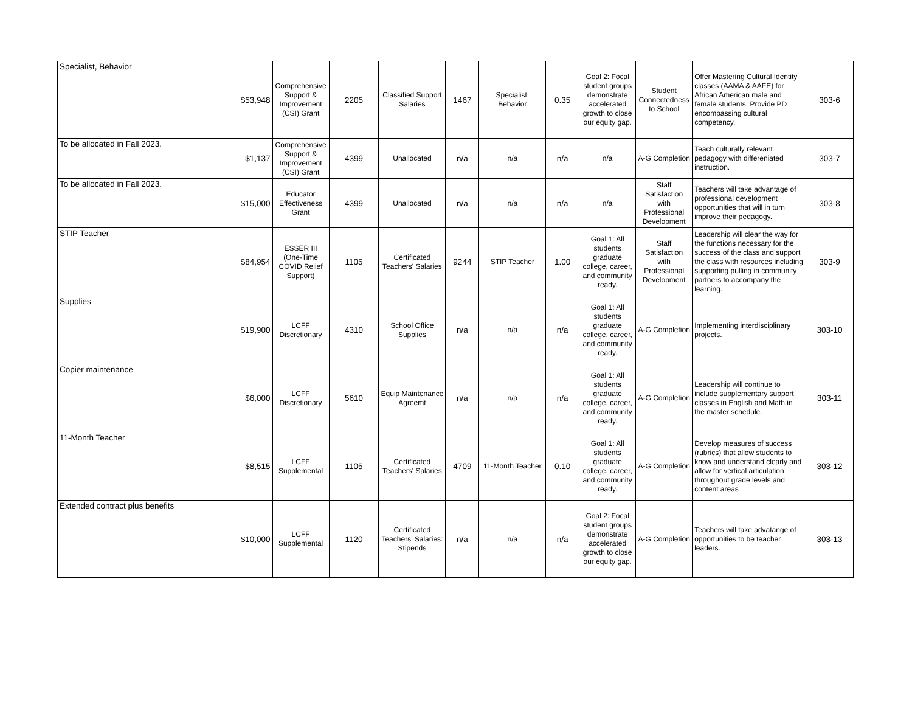| Specialist, Behavior | $53,948 | Comprehensive Support & Improvement (CSI) Grant | 2205 | Classified Support Salaries | 1467 | Specialist, Behavior | 0.35 | Goal 2: Focal student groups demonstrate accelerated growth to close our equity gap. | Student Connectedness to School | Offer Mastering Cultural Identity classes (AAMA & AAFE) for African American male and female students. Provide PD encompassing cultural competency. | 303-6 |
| To be allocated in Fall 2023. | $1,137 | Comprehensive Support & Improvement (CSI) Grant | 4399 | Unallocated | n/a | n/a | n/a | n/a | A-G Completion | Teach culturally relevant pedagogy with differeniated instruction. | 303-7 |
| To be allocated in Fall 2023. | $15,000 | Educator Effectiveness Grant | 4399 | Unallocated | n/a | n/a | n/a | n/a | Staff Satisfaction with Professional Development | Teachers will take advantage of professional development opportunities that will in turn improve their pedagogy. | 303-8 |
| STIP Teacher | $84,954 | ESSER III (One-Time COVID Relief Support) | 1105 | Certificated Teachers' Salaries | 9244 | STIP Teacher | 1.00 | Goal 1: All students graduate college, career, and community ready. | Staff Satisfaction with Professional Development | Leadership will clear the way for the functions necessary for the success of the class and support the class with resources including supporting pulling in community partners to accompany the learning. | 303-9 |
| Supplies | $19,900 | LCFF Discretionary | 4310 | School Office Supplies | n/a | n/a | n/a | Goal 1: All students graduate college, career, and community ready. | A-G Completion | Implementing interdisciplinary projects. | 303-10 |
| Copier maintenance | $6,000 | LCFF Discretionary | 5610 | Equip Maintenance Agreemt | n/a | n/a | n/a | Goal 1: All students graduate college, career, and community ready. | A-G Completion | Leadership will continue to include supplementary support classes in English and Math in the master schedule. | 303-11 |
| 11-Month Teacher | $8,515 | LCFF Supplemental | 1105 | Certificated Teachers' Salaries | 4709 | 11-Month Teacher | 0.10 | Goal 1: All students graduate college, career, and community ready. | A-G Completion | Develop measures of success (rubrics) that allow students to know and understand clearly and allow for vertical articulation throughout grade levels and content areas | 303-12 |
| Extended contract plus benefits | $10,000 | LCFF Supplemental | 1120 | Certificated Teachers' Salaries: Stipends | n/a | n/a | n/a | Goal 2: Focal student groups demonstrate accelerated growth to close our equity gap. | A-G Completion | Teachers will take advatange of opportunities to be teacher leaders. | 303-13 |